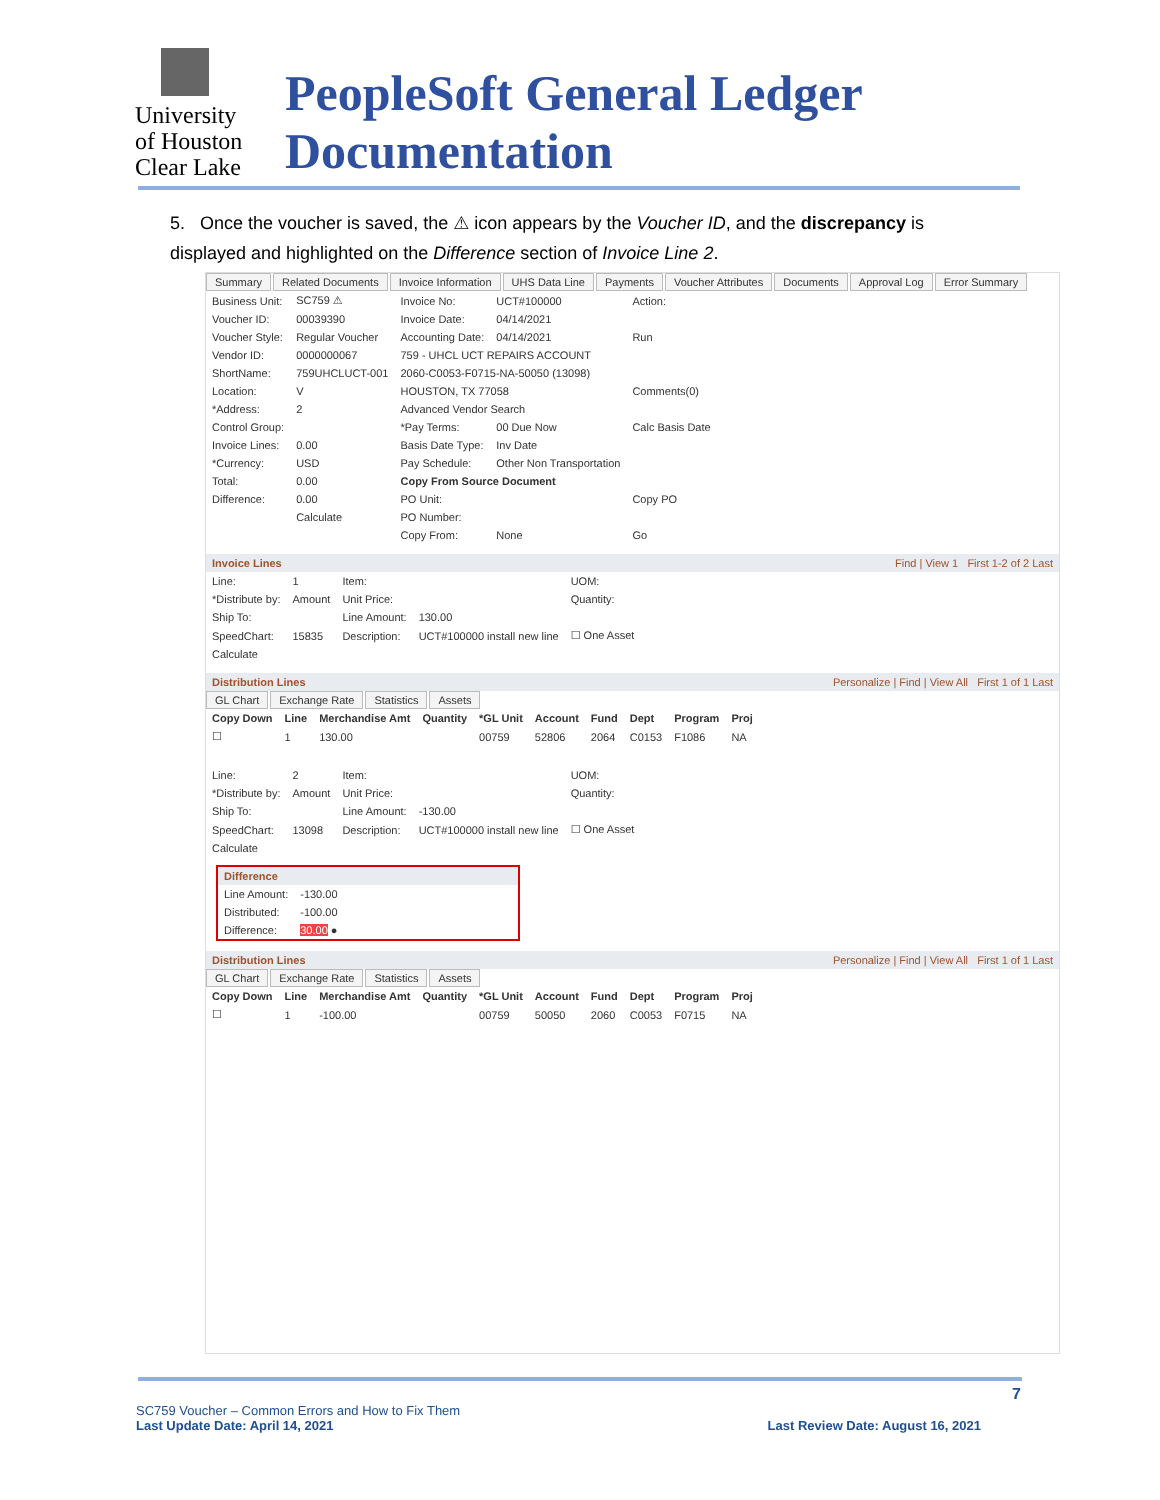University
of Houston
Clear Lake
PeopleSoft General Ledger Documentation
5. Once the voucher is saved, the ⚠ icon appears by the Voucher ID, and the discrepancy is displayed and highlighted on the Difference section of Invoice Line 2.
Summary Related Documents Invoice Information UHS Data Line Payments Voucher Attributes Documents Approval Log Error Summary
| Business Unit: | SC759 ⚠ | Invoice No: | UCT#100000 | Action: |
| Voucher ID: | 00039390 | Invoice Date: | 04/14/2021 | |
| Voucher Style: | Regular Voucher | Accounting Date: | 04/14/2021 | Run |
| Vendor ID: | 0000000067 | 759 - UHCL UCT REPAIRS ACCOUNT | | |
| ShortName: | 759UHCLUCT-001 | 2060-C0053-F0715-NA-50050 (13098) | | |
| Location: | V | HOUSTON, TX 77058 | | Comments(0) |
| *Address: | 2 | Advanced Vendor Search | | |
| Control Group: | | *Pay Terms: | 00 Due Now | Calc Basis Date |
| Invoice Lines: | 0.00 | Basis Date Type: | Inv Date | |
| *Currency: | USD | Pay Schedule: | Other Non Transportation | |
| Total: | 0.00 | Copy From Source Document | | |
| Difference: | 0.00 | PO Unit: | | Copy PO |
| | Calculate | PO Number: | | |
| | | Copy From: | None | Go |
Invoice Lines Find | View 1 First 1-2 of 2 Last
| Line: | 1 | Item: | | UOM: |
| *Distribute by: | Amount | Unit Price: | | Quantity: |
| Ship To: | | Line Amount: | 130.00 | |
| SpeedChart: | 15835 | Description: | UCT#100000 install new line | ☐ One Asset |
| Calculate | | | | |
Distribution Lines Personalize | Find | View All First 1 of 1 Last
GL Chart Exchange Rate Statistics Assets
| Copy Down | Line | Merchandise Amt | Quantity | *GL Unit | Account | Fund | Dept | Program | Proj |
| --- | --- | --- | --- | --- | --- | --- | --- | --- | --- |
| ☐ | 1 | 130.00 | | 00759 | 52806 | 2064 | C0153 | F1086 | NA |
| Line: | 2 | Item: | | UOM: |
| *Distribute by: | Amount | Unit Price: | | Quantity: |
| Ship To: | | Line Amount: | -130.00 | |
| SpeedChart: | 13098 | Description: | UCT#100000 install new line | ☐ One Asset |
| Calculate | | | | |
Difference
| Line Amount: | -130.00 |
| Distributed: | -100.00 |
| Difference: | 30.00 ● |
Distribution Lines Personalize | Find | View All First 1 of 1 Last
GL Chart Exchange Rate Statistics Assets
| Copy Down | Line | Merchandise Amt | Quantity | *GL Unit | Account | Fund | Dept | Program | Proj |
| --- | --- | --- | --- | --- | --- | --- | --- | --- | --- |
| ☐ | 1 | -100.00 | | 00759 | 50050 | 2060 | C0053 | F0715 | NA |
7
SC759 Voucher – Common Errors and How to Fix Them
Last Update Date: April 14, 2021 Last Review Date: August 16, 2021